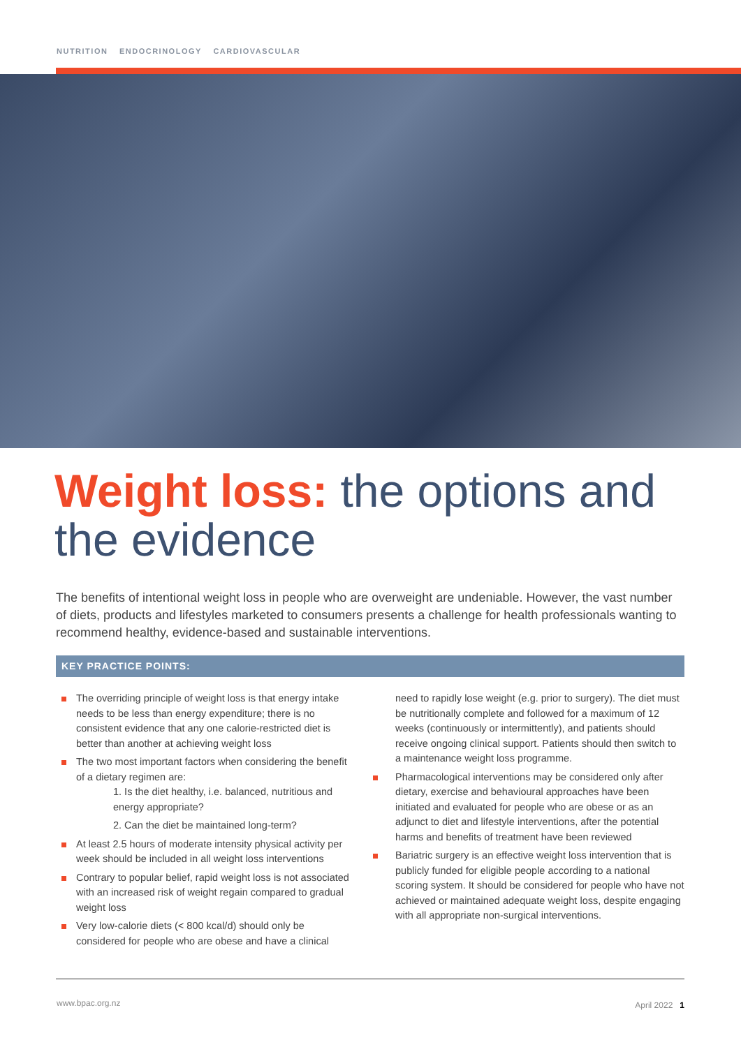NUTRITION ENDOCRINOLOGY CARDIOVASCULAR
Weight loss: the options and
the evidence
The benefits of intentional weight loss in people who are overweight are undeniable. However, the vast number of diets, products and lifestyles marketed to consumers presents a challenge for health professionals wanting to recommend healthy, evidence-based and sustainable interventions.
KEY PRACTICE POINTS:
The overriding principle of weight loss is that energy intake needs to be less than energy expenditure; there is no consistent evidence that any one calorie-restricted diet is better than another at achieving weight loss
The two most important factors when considering the benefit of a dietary regimen are:
1. Is the diet healthy, i.e. balanced, nutritious and energy appropriate?
2. Can the diet be maintained long-term?
At least 2.5 hours of moderate intensity physical activity per week should be included in all weight loss interventions
Contrary to popular belief, rapid weight loss is not associated with an increased risk of weight regain compared to gradual weight loss
Very low-calorie diets (< 800 kcal/d) should only be considered for people who are obese and have a clinical
need to rapidly lose weight (e.g. prior to surgery). The diet must be nutritionally complete and followed for a maximum of 12 weeks (continuously or intermittently), and patients should receive ongoing clinical support. Patients should then switch to a maintenance weight loss programme.
Pharmacological interventions may be considered only after dietary, exercise and behavioural approaches have been initiated and evaluated for people who are obese or as an adjunct to diet and lifestyle interventions, after the potential harms and benefits of treatment have been reviewed
Bariatric surgery is an effective weight loss intervention that is publicly funded for eligible people according to a national scoring system. It should be considered for people who have not achieved or maintained adequate weight loss, despite engaging with all appropriate non-surgical interventions.
www.bpac.org.nz April 2022 1